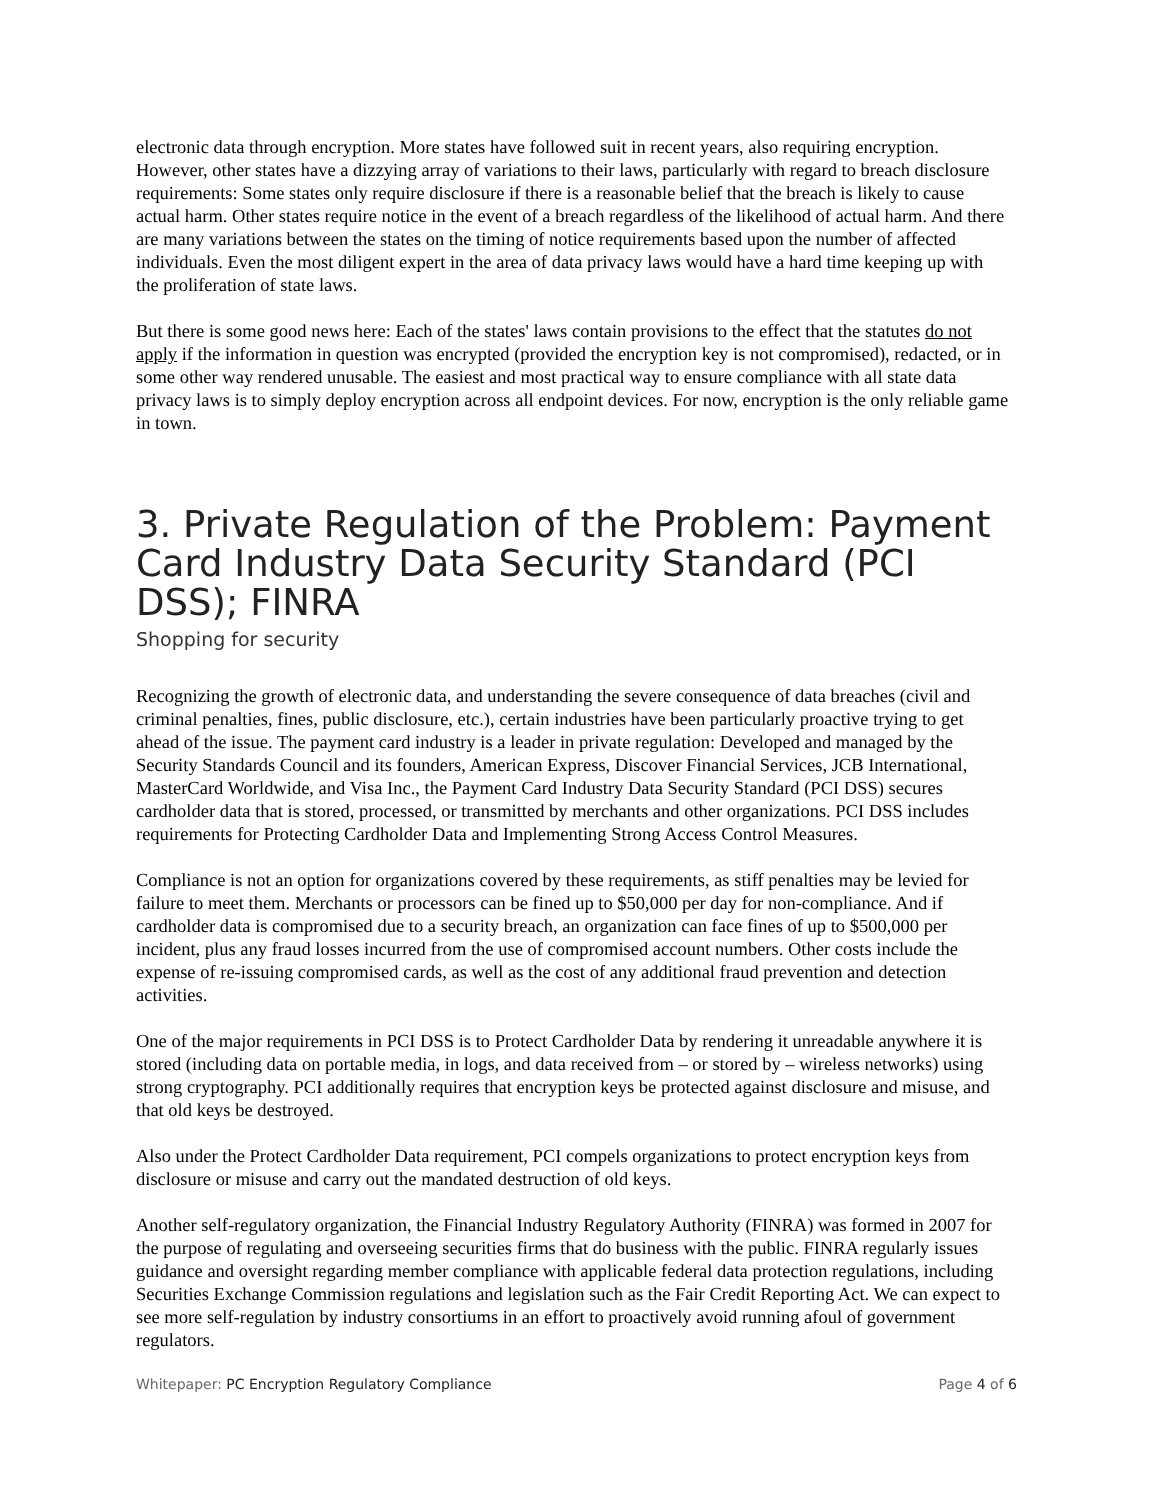electronic data through encryption. More states have followed suit in recent years, also requiring encryption. However, other states have a dizzying array of variations to their laws, particularly with regard to breach disclosure requirements: Some states only require disclosure if there is a reasonable belief that the breach is likely to cause actual harm. Other states require notice in the event of a breach regardless of the likelihood of actual harm. And there are many variations between the states on the timing of notice requirements based upon the number of affected individuals. Even the most diligent expert in the area of data privacy laws would have a hard time keeping up with the proliferation of state laws.
But there is some good news here: Each of the states' laws contain provisions to the effect that the statutes do not apply if the information in question was encrypted (provided the encryption key is not compromised), redacted, or in some other way rendered unusable. The easiest and most practical way to ensure compliance with all state data privacy laws is to simply deploy encryption across all endpoint devices. For now, encryption is the only reliable game in town.
3. Private Regulation of the Problem: Payment Card Industry Data Security Standard (PCI DSS); FINRA
Shopping for security
Recognizing the growth of electronic data, and understanding the severe consequence of data breaches (civil and criminal penalties, fines, public disclosure, etc.), certain industries have been particularly proactive trying to get ahead of the issue. The payment card industry is a leader in private regulation: Developed and managed by the Security Standards Council and its founders, American Express, Discover Financial Services, JCB International, MasterCard Worldwide, and Visa Inc., the Payment Card Industry Data Security Standard (PCI DSS) secures cardholder data that is stored, processed, or transmitted by merchants and other organizations. PCI DSS includes requirements for Protecting Cardholder Data and Implementing Strong Access Control Measures.
Compliance is not an option for organizations covered by these requirements, as stiff penalties may be levied for failure to meet them. Merchants or processors can be fined up to $50,000 per day for non-compliance. And if cardholder data is compromised due to a security breach, an organization can face fines of up to $500,000 per incident, plus any fraud losses incurred from the use of compromised account numbers. Other costs include the expense of re-issuing compromised cards, as well as the cost of any additional fraud prevention and detection activities.
One of the major requirements in PCI DSS is to Protect Cardholder Data by rendering it unreadable anywhere it is stored (including data on portable media, in logs, and data received from – or stored by – wireless networks) using strong cryptography. PCI additionally requires that encryption keys be protected against disclosure and misuse, and that old keys be destroyed.
Also under the Protect Cardholder Data requirement, PCI compels organizations to protect encryption keys from disclosure or misuse and carry out the mandated destruction of old keys.
Another self-regulatory organization, the Financial Industry Regulatory Authority (FINRA) was formed in 2007 for the purpose of regulating and overseeing securities firms that do business with the public. FINRA regularly issues guidance and oversight regarding member compliance with applicable federal data protection regulations, including Securities Exchange Commission regulations and legislation such as the Fair Credit Reporting Act. We can expect to see more self-regulation by industry consortiums in an effort to proactively avoid running afoul of government regulators.
Whitepaper: PC Encryption Regulatory Compliance Page 4 of 6